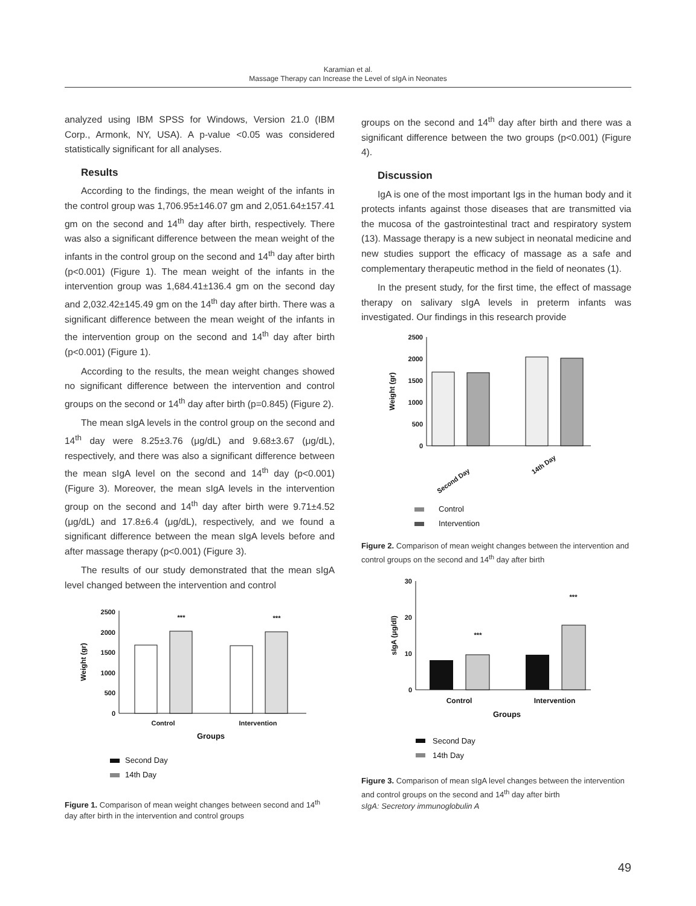Karamian et al.
Massage Therapy can Increase the Level of sIgA in Neonates
analyzed using IBM SPSS for Windows, Version 21.0 (IBM Corp., Armonk, NY, USA). A p-value <0.05 was considered statistically significant for all analyses.
Results
According to the findings, the mean weight of the infants in the control group was 1,706.95±146.07 gm and 2,051.64±157.41 gm on the second and 14<sup>th</sup> day after birth, respectively. There was also a significant difference between the mean weight of the infants in the control group on the second and 14<sup>th</sup> day after birth (p<0.001) (Figure 1). The mean weight of the infants in the intervention group was 1,684.41±136.4 gm on the second day and 2,032.42±145.49 gm on the 14<sup>th</sup> day after birth. There was a significant difference between the mean weight of the infants in the intervention group on the second and 14<sup>th</sup> day after birth (p<0.001) (Figure 1).
According to the results, the mean weight changes showed no significant difference between the intervention and control groups on the second or 14<sup>th</sup> day after birth (p=0.845) (Figure 2).
The mean sIgA levels in the control group on the second and 14<sup>th</sup> day were 8.25±3.76 (μg/dL) and 9.68±3.67 (μg/dL), respectively, and there was also a significant difference between the mean sIgA level on the second and 14<sup>th</sup> day (p<0.001) (Figure 3). Moreover, the mean sIgA levels in the intervention group on the second and 14<sup>th</sup> day after birth were 9.71±4.52 (μg/dL) and 17.8±6.4 (μg/dL), respectively, and we found a significant difference between the mean sIgA levels before and after massage therapy (p<0.001) (Figure 3).
The results of our study demonstrated that the mean sIgA level changed between the intervention and control
0
500
1000
1500
2000
2500
***
***
Control
Intervention
Groups
Weight (gr)
Second Day
14th Day
Figure 1. Comparison of mean weight changes between second and 14<sup>th</sup> day after birth in the intervention and control groups
groups on the second and 14<sup>th</sup> day after birth and there was a significant difference between the two groups (p<0.001) (Figure 4).
Discussion
IgA is one of the most important Igs in the human body and it protects infants against those diseases that are transmitted via the mucosa of the gastrointestinal tract and respiratory system (13). Massage therapy is a new subject in neonatal medicine and new studies support the efficacy of massage as a safe and complementary therapeutic method in the field of neonates (1).
In the present study, for the first time, the effect of massage therapy on salivary sIgA levels in preterm infants was investigated. Our findings in this research provide
0
500
1000
1500
2000
2500
Second Day
14th Day
Weight (gr)
Control
Intervention
Figure 2. Comparison of mean weight changes between the intervention and control groups on the second and 14<sup>th</sup> day after birth
0
10
20
30
***
***
Control
Intervention
Groups
sIgA (μg/dl)
Second Day
14th Day
Figure 3. Comparison of mean sIgA level changes between the intervention and control groups on the second and 14<sup>th</sup> day after birth
sIgA: Secretory immunoglobulin A
49